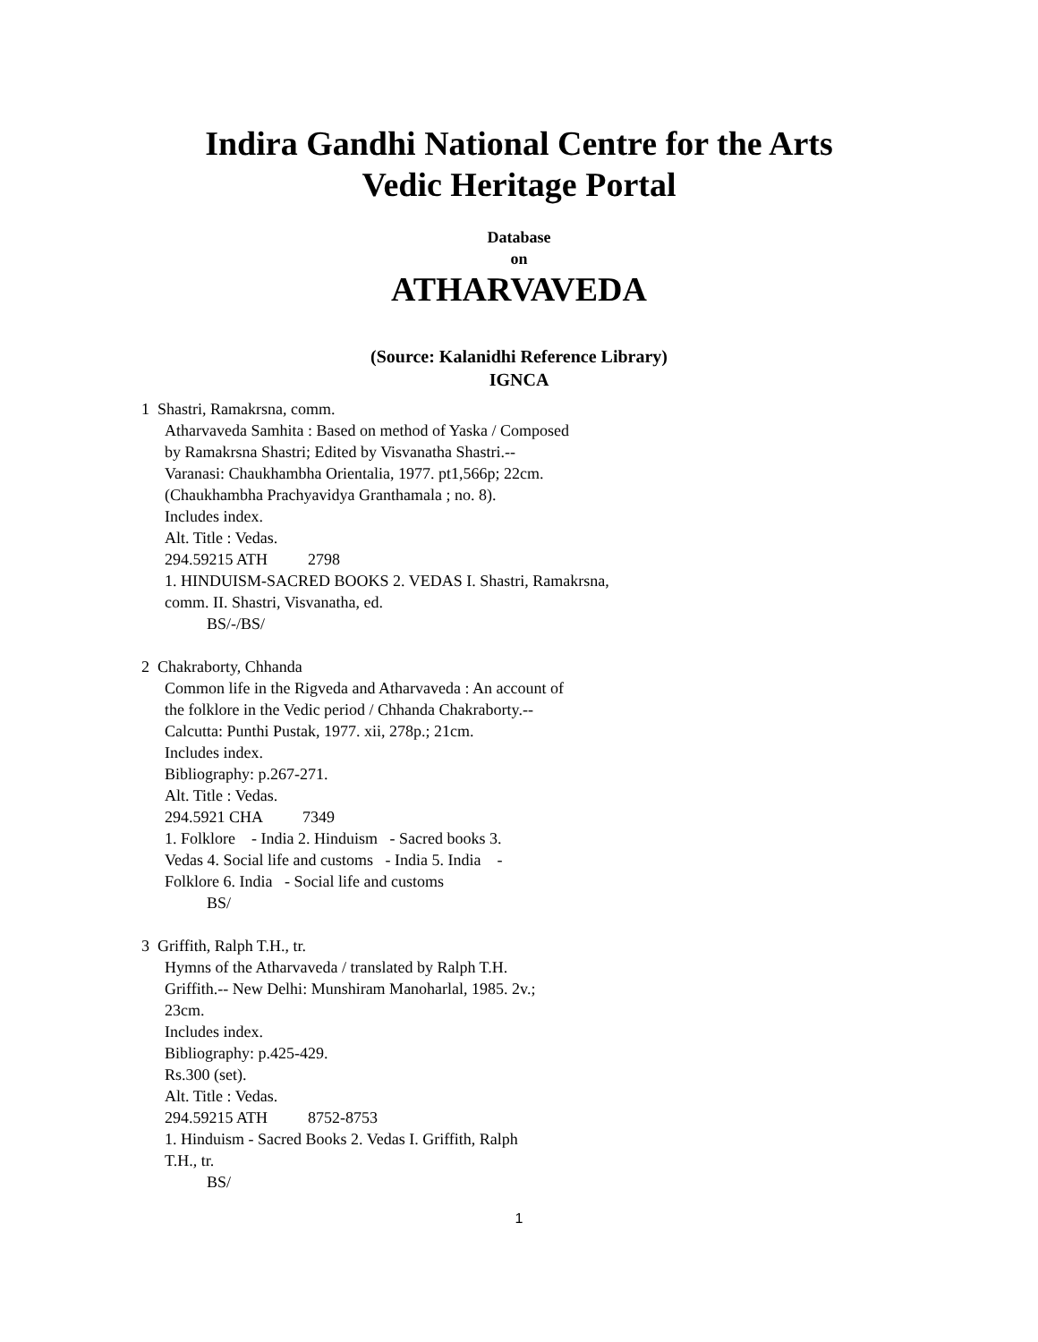Indira Gandhi National Centre for the Arts
Vedic Heritage Portal
Database
on
ATHARVAVEDA
(Source: Kalanidhi Reference Library)
IGNCA
1 Shastri, Ramakrsna, comm.
Atharvaveda Samhita : Based on method of Yaska / Composed
by Ramakrsna Shastri; Edited by Visvanatha Shastri.--
Varanasi: Chaukhambha Orientalia, 1977. pt1,566p; 22cm.
(Chaukhambha Prachyavidya Granthamala ; no. 8).
Includes index.
Alt. Title : Vedas.
294.59215 ATH 2798
1. HINDUISM-SACRED BOOKS 2. VEDAS I. Shastri, Ramakrsna,
comm. II. Shastri, Visvanatha, ed.
BS/-/BS/
2 Chakraborty, Chhanda
Common life in the Rigveda and Atharvaveda : An account of
the folklore in the Vedic period / Chhanda Chakraborty.--
Calcutta: Punthi Pustak, 1977. xii, 278p.; 21cm.
Includes index.
Bibliography: p.267-271.
Alt. Title : Vedas.
294.5921 CHA 7349
1. Folklore - India 2. Hinduism - Sacred books 3.
Vedas 4. Social life and customs - India 5. India -
Folklore 6. India - Social life and customs
BS/
3 Griffith, Ralph T.H., tr.
Hymns of the Atharvaveda / translated by Ralph T.H.
Griffith.-- New Delhi: Munshiram Manoharlal, 1985. 2v.;
23cm.
Includes index.
Bibliography: p.425-429.
Rs.300 (set).
Alt. Title : Vedas.
294.59215 ATH 8752-8753
1. Hinduism - Sacred Books 2. Vedas I. Griffith, Ralph
T.H., tr.
BS/
1